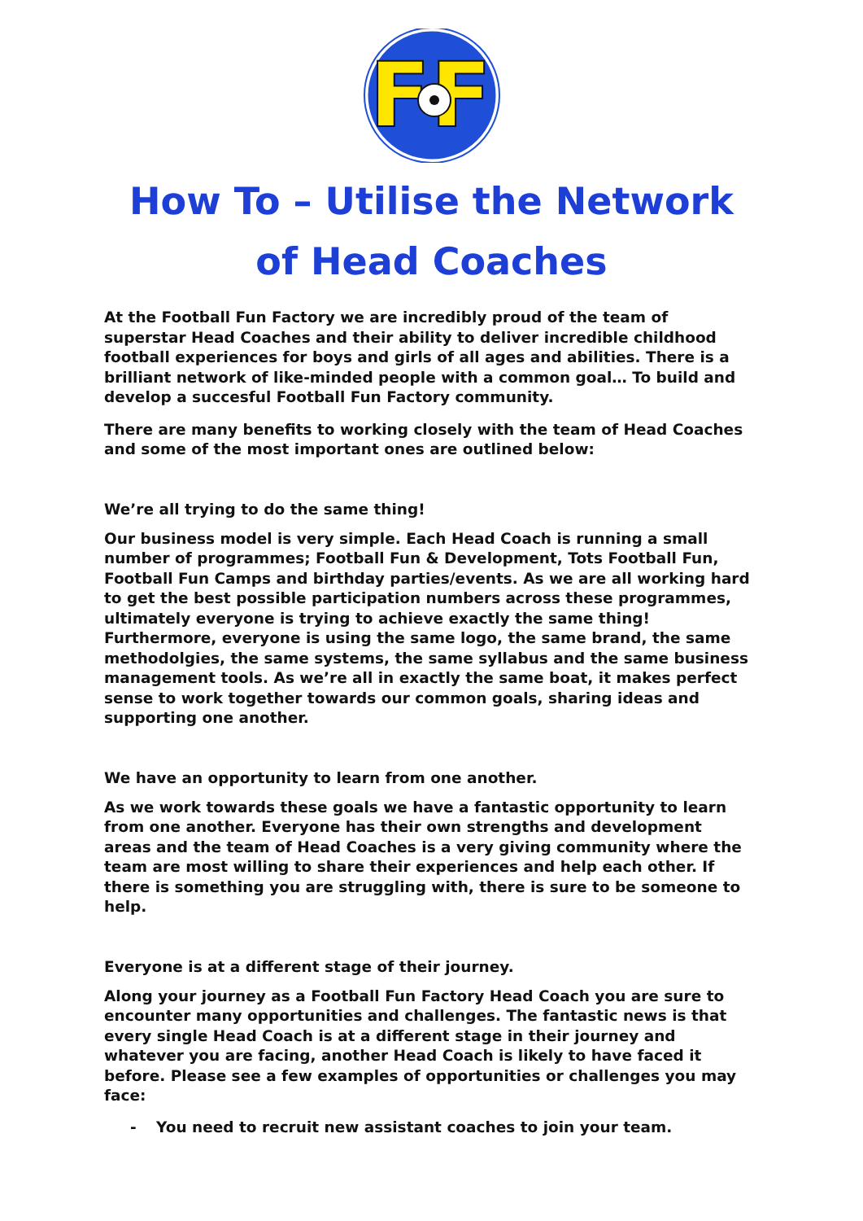FF
How To – Utilise the Network
of Head Coaches
At the Football Fun Factory we are incredibly proud of the team of superstar Head Coaches and their ability to deliver incredible childhood football experiences for boys and girls of all ages and abilities. There is a brilliant network of like-minded people with a common goal… To build and develop a succesful Football Fun Factory community.
There are many benefits to working closely with the team of Head Coaches and some of the most important ones are outlined below:
We’re all trying to do the same thing!
Our business model is very simple. Each Head Coach is running a small number of programmes; Football Fun & Development, Tots Football Fun, Football Fun Camps and birthday parties/events. As we are all working hard to get the best possible participation numbers across these programmes, ultimately everyone is trying to achieve exactly the same thing! Furthermore, everyone is using the same logo, the same brand, the same methodolgies, the same systems, the same syllabus and the same business management tools. As we’re all in exactly the same boat, it makes perfect sense to work together towards our common goals, sharing ideas and supporting one another.
We have an opportunity to learn from one another.
As we work towards these goals we have a fantastic opportunity to learn from one another. Everyone has their own strengths and development areas and the team of Head Coaches is a very giving community where the team are most willing to share their experiences and help each other. If there is something you are struggling with, there is sure to be someone to help.
Everyone is at a different stage of their journey.
Along your journey as a Football Fun Factory Head Coach you are sure to encounter many opportunities and challenges. The fantastic news is that every single Head Coach is at a different stage in their journey and whatever you are facing, another Head Coach is likely to have faced it before. Please see a few examples of opportunities or challenges you may face:
- You need to recruit new assistant coaches to join your team.